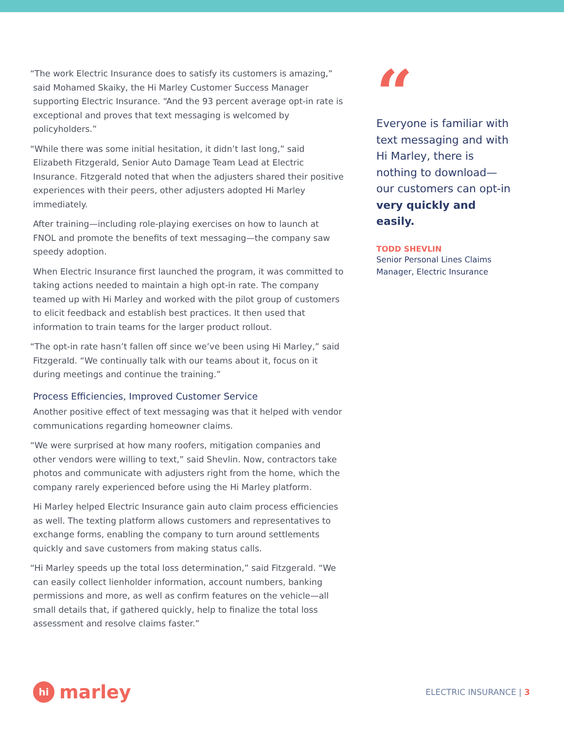“The work Electric Insurance does to satisfy its customers is amazing,” said Mohamed Skaiky, the Hi Marley Customer Success Manager supporting Electric Insurance. “And the 93 percent average opt-in rate is exceptional and proves that text messaging is welcomed by policyholders.”
“While there was some initial hesitation, it didn’t last long,” said Elizabeth Fitzgerald, Senior Auto Damage Team Lead at Electric Insurance. Fitzgerald noted that when the adjusters shared their positive experiences with their peers, other adjusters adopted Hi Marley immediately.
After training—including role-playing exercises on how to launch at FNOL and promote the benefits of text messaging—the company saw speedy adoption.
When Electric Insurance first launched the program, it was committed to taking actions needed to maintain a high opt-in rate. The company teamed up with Hi Marley and worked with the pilot group of customers to elicit feedback and establish best practices. It then used that information to train teams for the larger product rollout.
“The opt-in rate hasn’t fallen off since we’ve been using Hi Marley,” said Fitzgerald. “We continually talk with our teams about it, focus on it during meetings and continue the training.”
Process Efficiencies, Improved Customer Service
Another positive effect of text messaging was that it helped with vendor communications regarding homeowner claims.
“We were surprised at how many roofers, mitigation companies and other vendors were willing to text,” said Shevlin. Now, contractors take photos and communicate with adjusters right from the home, which the company rarely experienced before using the Hi Marley platform.
Hi Marley helped Electric Insurance gain auto claim process efficiencies as well. The texting platform allows customers and representatives to exchange forms, enabling the company to turn around settlements quickly and save customers from making status calls.
“Hi Marley speeds up the total loss determination,” said Fitzgerald. “We can easily collect lienholder information, account numbers, banking permissions and more, as well as confirm features on the vehicle—all small details that, if gathered quickly, help to finalize the total loss assessment and resolve claims faster.”
“
Everyone is familiar with text messaging and with Hi Marley, there is nothing to download—our customers can opt-in very quickly and easily.
TODD SHEVLIN
Senior Personal Lines Claims Manager, Electric Insurance
hi
marley
ELECTRIC INSURANCE | 3